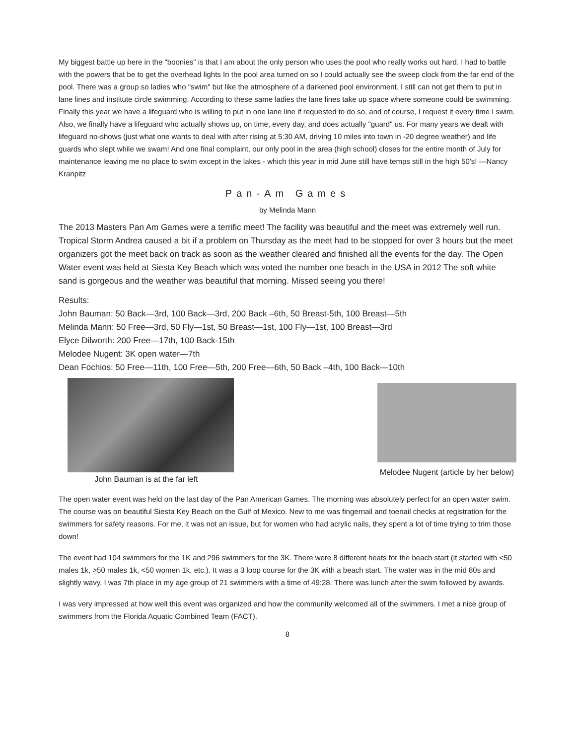My biggest battle up here in the "boonies" is that I am about the only person who uses the pool who really works out hard. I had to battle with the powers that be to get the overhead lights In the pool area turned on so I could actually see the sweep clock from the far end of the pool. There was a group so ladies who "swim" but like the atmosphere of a darkened pool environment. I still can not get them to put in lane lines and institute circle swimming. According to these same ladies the lane lines take up space where someone could be swimming. Finally this year we have a lifeguard who is willing to put in one lane line if requested to do so, and of course, I request it every time I swim. Also, we finally have a lifeguard who actually shows up, on time, every day, and does actually "guard" us. For many years we dealt with lifeguard no-shows (just what one wants to deal with after rising at 5:30 AM, driving 10 miles into town in -20 degree weather) and life guards who slept while we swam! And one final complaint, our only pool in the area (high school) closes for the entire month of July for maintenance leaving me no place to swim except in the lakes - which this year in mid June still have temps still in the high 50's! —Nancy Kranpitz
Pan-Am Games
by Melinda Mann
The 2013 Masters Pan Am Games were a terrific meet! The facility was beautiful and the meet was extremely well run. Tropical Storm Andrea caused a bit if a problem on Thursday as the meet had to be stopped for over 3 hours but the meet organizers got the meet back on track as soon as the weather cleared and finished all the events for the day. The Open Water event was held at Siesta Key Beach which was voted the number one beach in the USA in 2012 The soft white sand is gorgeous and the weather was beautiful that morning. Missed seeing you there!
Results:
John Bauman: 50 Back—3rd, 100 Back—3rd, 200 Back –6th, 50 Breast-5th, 100 Breast—5th
Melinda Mann: 50 Free—3rd, 50 Fly—1st, 50 Breast—1st, 100 Fly—1st, 100 Breast—3rd
Elyce Dilworth: 200 Free—17th, 100 Back-15th
Melodee Nugent: 3K open water—7th
Dean Fochios: 50 Free—11th, 100 Free—5th, 200 Free—6th, 50 Back –4th, 100 Back—10th
John Bauman is at the far left Melodee Nugent (article by her below)
The open water event was held on the last day of the Pan American Games. The morning was absolutely perfect for an open water swim. The course was on beautiful Siesta Key Beach on the Gulf of Mexico. New to me was fingernail and toenail checks at registration for the swimmers for safety reasons. For me, it was not an issue, but for women who had acrylic nails, they spent a lot of time trying to trim those down!
The event had 104 swimmers for the 1K and 296 swimmers for the 3K. There were 8 different heats for the beach start (it started with <50 males 1k, >50 males 1k, <50 women 1k, etc.). It was a 3 loop course for the 3K with a beach start. The water was in the mid 80s and slightly wavy. I was 7th place in my age group of 21 swimmers with a time of 49:28. There was lunch after the swim followed by awards.
I was very impressed at how well this event was organized and how the community welcomed all of the swimmers. I met a nice group of swimmers from the Florida Aquatic Combined Team (FACT).
8